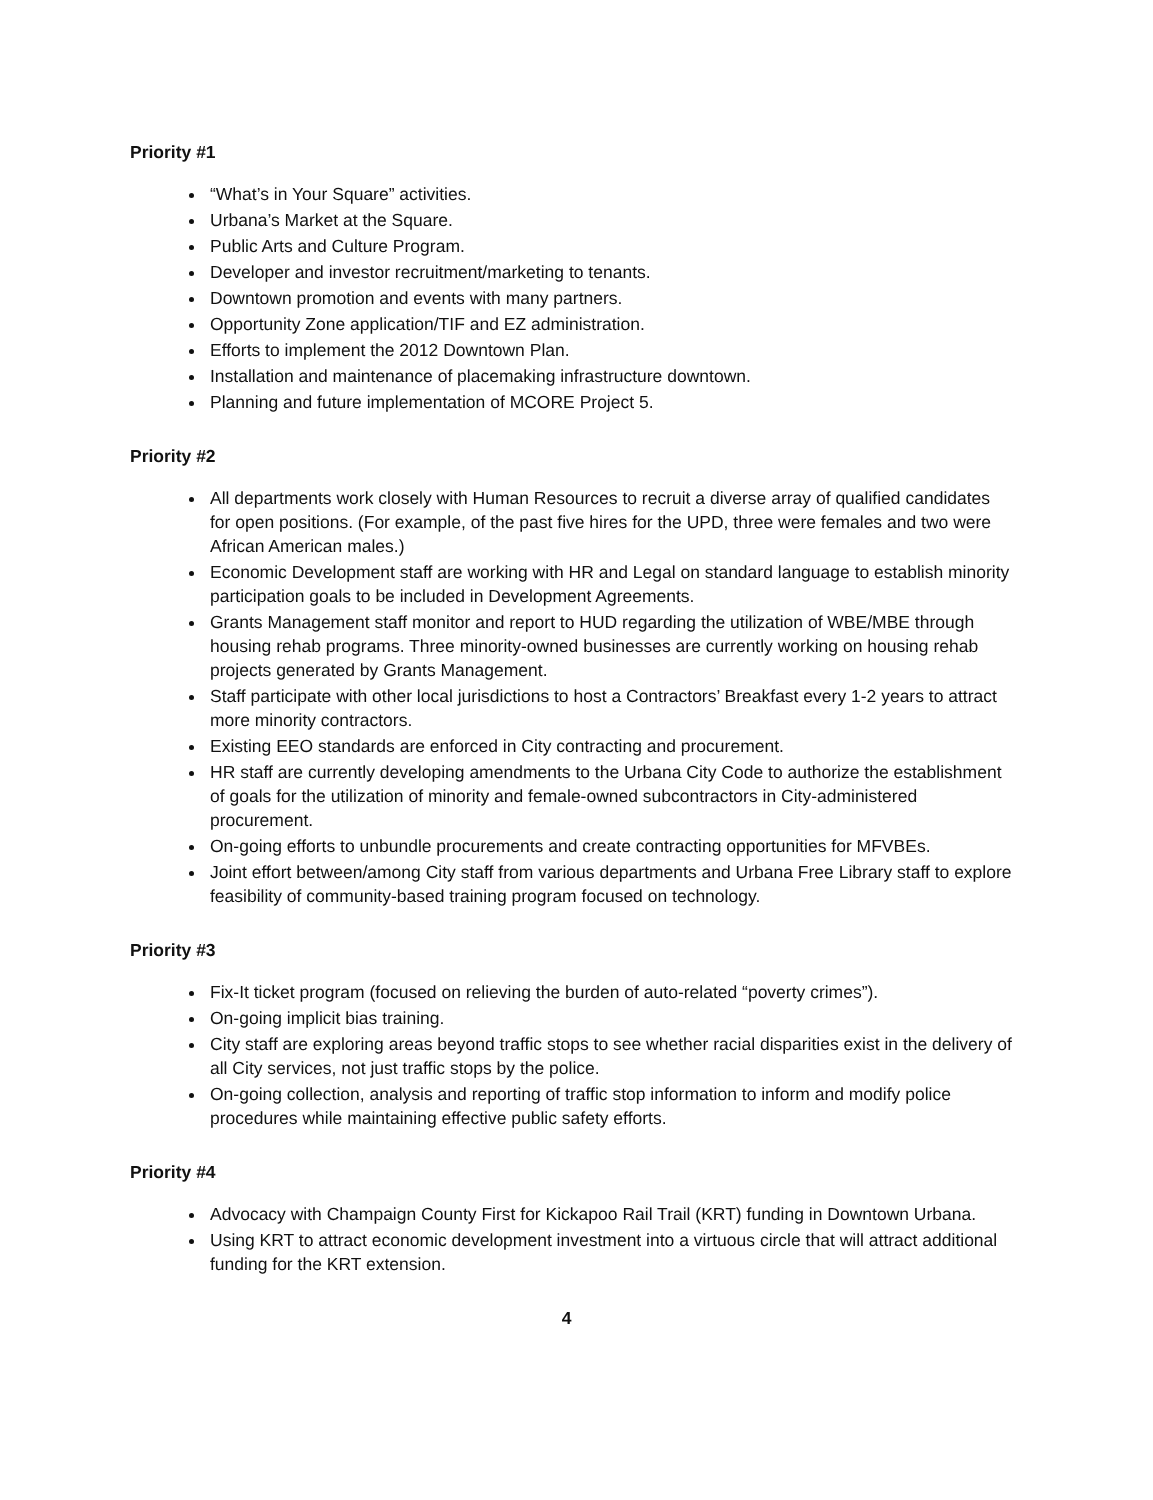Priority #1
“What’s in Your Square” activities.
Urbana’s Market at the Square.
Public Arts and Culture Program.
Developer and investor recruitment/marketing to tenants.
Downtown promotion and events with many partners.
Opportunity Zone application/TIF and EZ administration.
Efforts to implement the 2012 Downtown Plan.
Installation and maintenance of placemaking infrastructure downtown.
Planning and future implementation of MCORE Project 5.
Priority #2
All departments work closely with Human Resources to recruit a diverse array of qualified candidates for open positions. (For example, of the past five hires for the UPD, three were females and two were African American males.)
Economic Development staff are working with HR and Legal on standard language to establish minority participation goals to be included in Development Agreements.
Grants Management staff monitor and report to HUD regarding the utilization of WBE/MBE through housing rehab programs. Three minority-owned businesses are currently working on housing rehab projects generated by Grants Management.
Staff participate with other local jurisdictions to host a Contractors’ Breakfast every 1-2 years to attract more minority contractors.
Existing EEO standards are enforced in City contracting and procurement.
HR staff are currently developing amendments to the Urbana City Code to authorize the establishment of goals for the utilization of minority and female-owned subcontractors in City-administered procurement.
On-going efforts to unbundle procurements and create contracting opportunities for MFVBEs.
Joint effort between/among City staff from various departments and Urbana Free Library staff to explore feasibility of community-based training program focused on technology.
Priority #3
Fix-It ticket program (focused on relieving the burden of auto-related “poverty crimes”).
On-going implicit bias training.
City staff are exploring areas beyond traffic stops to see whether racial disparities exist in the delivery of all City services, not just traffic stops by the police.
On-going collection, analysis and reporting of traffic stop information to inform and modify police procedures while maintaining effective public safety efforts.
Priority #4
Advocacy with Champaign County First for Kickapoo Rail Trail (KRT) funding in Downtown Urbana.
Using KRT to attract economic development investment into a virtuous circle that will attract additional funding for the KRT extension.
4